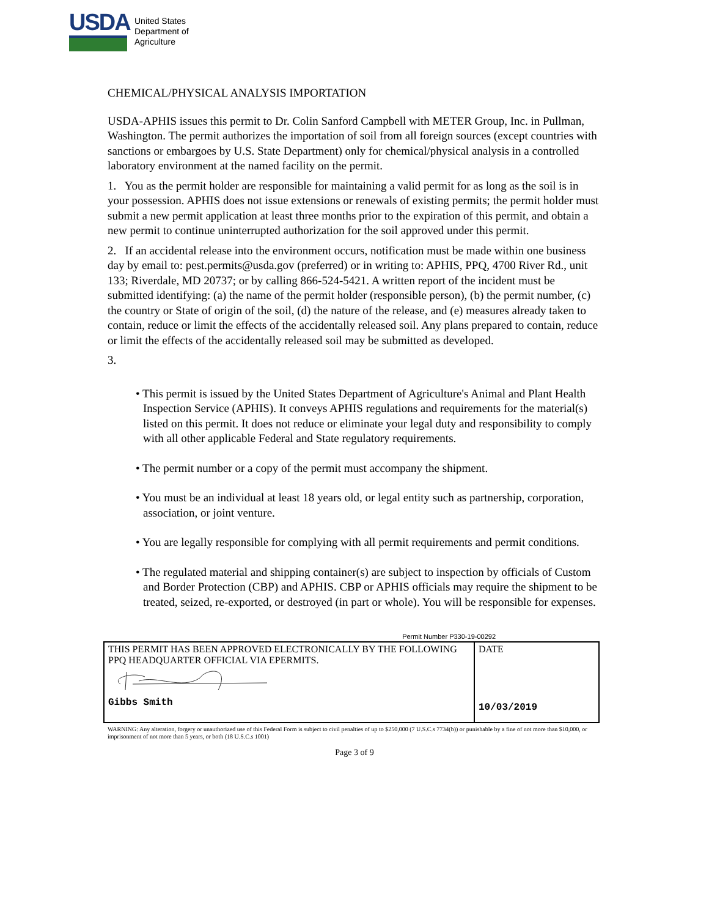USDA
United States
Department of
Agriculture
CHEMICAL/PHYSICAL ANALYSIS IMPORTATION
USDA-APHIS issues this permit to Dr. Colin Sanford Campbell with METER Group, Inc. in Pullman, Washington. The permit authorizes the importation of soil from all foreign sources (except countries with sanctions or embargoes by U.S. State Department) only for chemical/physical analysis in a controlled laboratory environment at the named facility on the permit.
1. You as the permit holder are responsible for maintaining a valid permit for as long as the soil is in your possession. APHIS does not issue extensions or renewals of existing permits; the permit holder must submit a new permit application at least three months prior to the expiration of this permit, and obtain a new permit to continue uninterrupted authorization for the soil approved under this permit.
2. If an accidental release into the environment occurs, notification must be made within one business day by email to: pest.permits@usda.gov (preferred) or in writing to: APHIS, PPQ, 4700 River Rd., unit 133; Riverdale, MD 20737; or by calling 866-524-5421. A written report of the incident must be submitted identifying: (a) the name of the permit holder (responsible person), (b) the permit number, (c) the country or State of origin of the soil, (d) the nature of the release, and (e) measures already taken to contain, reduce or limit the effects of the accidentally released soil. Any plans prepared to contain, reduce or limit the effects of the accidentally released soil may be submitted as developed.
3.
• This permit is issued by the United States Department of Agriculture's Animal and Plant Health Inspection Service (APHIS). It conveys APHIS regulations and requirements for the material(s) listed on this permit. It does not reduce or eliminate your legal duty and responsibility to comply with all other applicable Federal and State regulatory requirements.
• The permit number or a copy of the permit must accompany the shipment.
• You must be an individual at least 18 years old, or legal entity such as partnership, corporation, association, or joint venture.
• You are legally responsible for complying with all permit requirements and permit conditions.
• The regulated material and shipping container(s) are subject to inspection by officials of Custom and Border Protection (CBP) and APHIS. CBP or APHIS officials may require the shipment to be treated, seized, re-exported, or destroyed (in part or whole). You will be responsible for expenses.
Permit Number P330-19-00292
| THIS PERMIT HAS BEEN APPROVED ELECTRONICALLY BY THE FOLLOWING PPQ HEADQUARTER OFFICIAL VIA EPERMITS. Gibbs Smith | DATE 10/03/2019 |
WARNING: Any alteration, forgery or unauthorized use of this Federal Form is subject to civil penalties of up to $250,000 (7 U.S.C.s 7734(b)) or punishable by a fine of not more than $10,000, or imprisonment of not more than 5 years, or both (18 U.S.C.s 1001)
Page 3 of 9